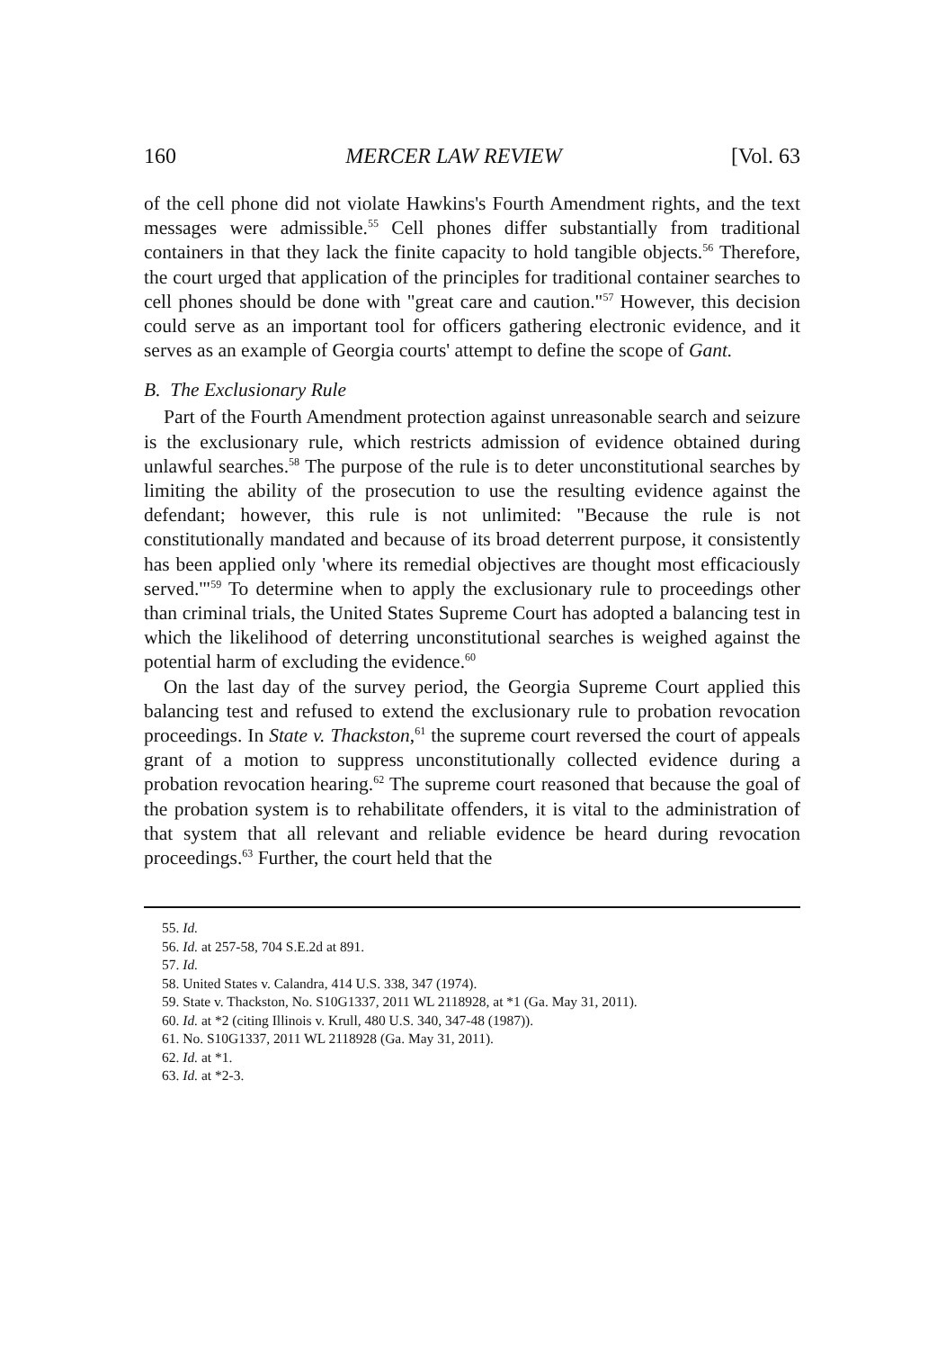160 MERCER LAW REVIEW [Vol. 63
of the cell phone did not violate Hawkins's Fourth Amendment rights, and the text messages were admissible.<sup>55</sup> Cell phones differ substantially from traditional containers in that they lack the finite capacity to hold tangible objects.<sup>56</sup> Therefore, the court urged that application of the principles for traditional container searches to cell phones should be done with "great care and caution."<sup>57</sup> However, this decision could serve as an important tool for officers gathering electronic evidence, and it serves as an example of Georgia courts' attempt to define the scope of Gant.
B. The Exclusionary Rule
Part of the Fourth Amendment protection against unreasonable search and seizure is the exclusionary rule, which restricts admission of evidence obtained during unlawful searches.<sup>58</sup> The purpose of the rule is to deter unconstitutional searches by limiting the ability of the prosecution to use the resulting evidence against the defendant; however, this rule is not unlimited: "Because the rule is not constitutionally mandated and because of its broad deterrent purpose, it consistently has been applied only 'where its remedial objectives are thought most efficaciously served.'"<sup>59</sup> To determine when to apply the exclusionary rule to proceedings other than criminal trials, the United States Supreme Court has adopted a balancing test in which the likelihood of deterring unconstitutional searches is weighed against the potential harm of excluding the evidence.<sup>60</sup>
On the last day of the survey period, the Georgia Supreme Court applied this balancing test and refused to extend the exclusionary rule to probation revocation proceedings. In State v. Thackston,<sup>61</sup> the supreme court reversed the court of appeals grant of a motion to suppress unconstitutionally collected evidence during a probation revocation hearing.<sup>62</sup> The supreme court reasoned that because the goal of the probation system is to rehabilitate offenders, it is vital to the administration of that system that all relevant and reliable evidence be heard during revocation proceedings.<sup>63</sup> Further, the court held that the
55. Id.
56. Id. at 257-58, 704 S.E.2d at 891.
57. Id.
58. United States v. Calandra, 414 U.S. 338, 347 (1974).
59. State v. Thackston, No. S10G1337, 2011 WL 2118928, at *1 (Ga. May 31, 2011).
60. Id. at *2 (citing Illinois v. Krull, 480 U.S. 340, 347-48 (1987)).
61. No. S10G1337, 2011 WL 2118928 (Ga. May 31, 2011).
62. Id. at *1.
63. Id. at *2-3.